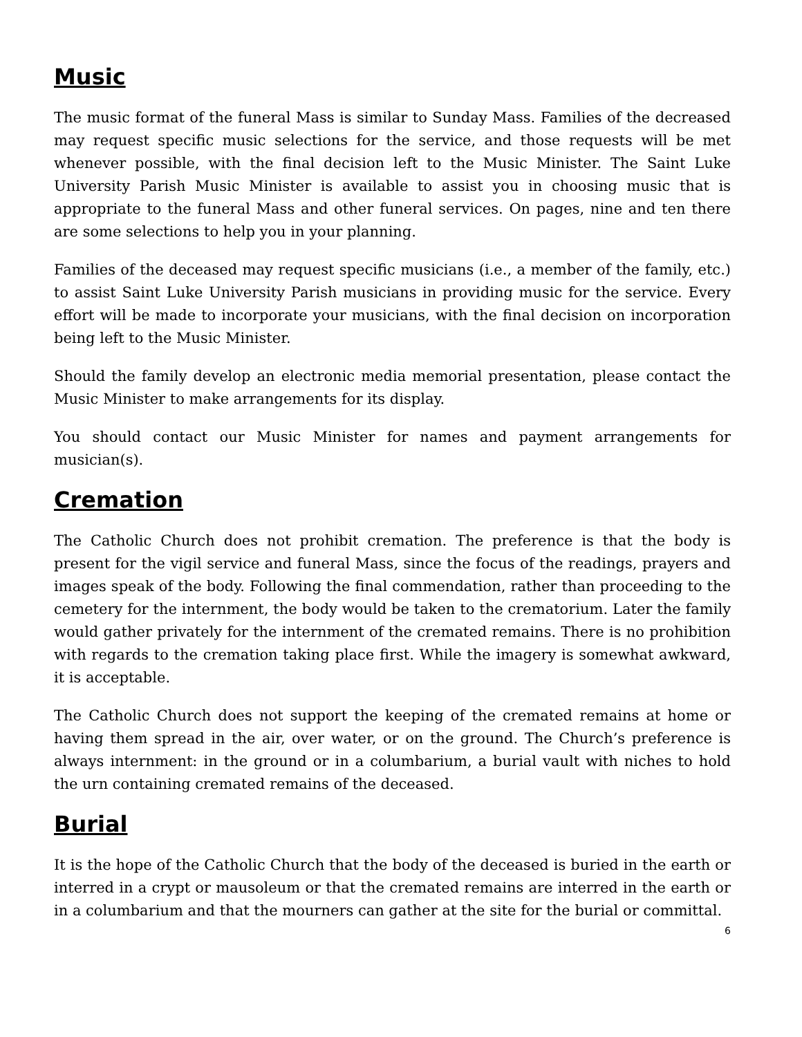Music
The music format of the funeral Mass is similar to Sunday Mass. Families of the decreased may request specific music selections for the service, and those requests will be met whenever possible, with the final decision left to the Music Minister. The Saint Luke University Parish Music Minister is available to assist you in choosing music that is appropriate to the funeral Mass and other funeral services. On pages, nine and ten there are some selections to help you in your planning.
Families of the deceased may request specific musicians (i.e., a member of the family, etc.) to assist Saint Luke University Parish musicians in providing music for the service. Every effort will be made to incorporate your musicians, with the final decision on incorporation being left to the Music Minister.
Should the family develop an electronic media memorial presentation, please contact the Music Minister to make arrangements for its display.
You should contact our Music Minister for names and payment arrangements for musician(s).
Cremation
The Catholic Church does not prohibit cremation. The preference is that the body is present for the vigil service and funeral Mass, since the focus of the readings, prayers and images speak of the body. Following the final commendation, rather than proceeding to the cemetery for the internment, the body would be taken to the crematorium. Later the family would gather privately for the internment of the cremated remains. There is no prohibition with regards to the cremation taking place first. While the imagery is somewhat awkward, it is acceptable.
The Catholic Church does not support the keeping of the cremated remains at home or having them spread in the air, over water, or on the ground. The Church’s preference is always internment: in the ground or in a columbarium, a burial vault with niches to hold the urn containing cremated remains of the deceased.
Burial
It is the hope of the Catholic Church that the body of the deceased is buried in the earth or interred in a crypt or mausoleum or that the cremated remains are interred in the earth or in a columbarium and that the mourners can gather at the site for the burial or committal.
6